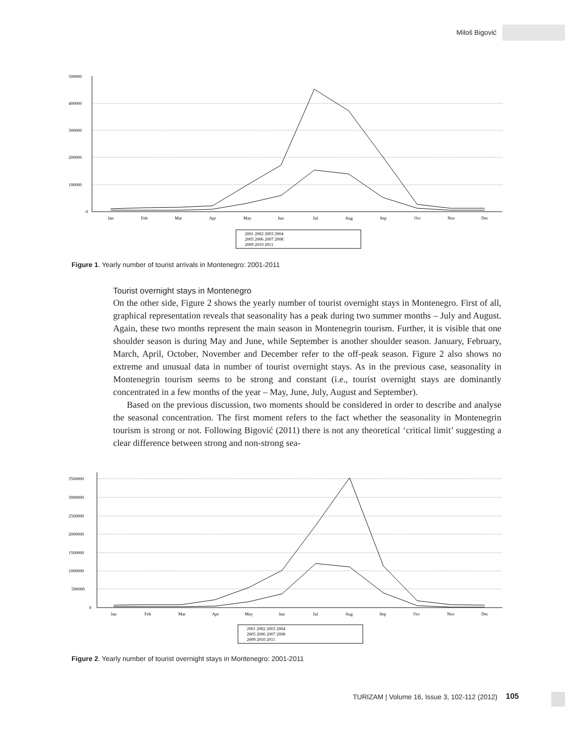Miloš Bigović
500000
400000
300000
200000
100000
0
Jan
Feb
Mar
Apr
May
Jun
Jul
Aug
Sep
Oct
Nov
Dec
2001 2002 2003 2004
2005 2006 2007 2008
2009 2010 2011
Figure 1. Yearly number of tourist arrivals in Montenegro: 2001-2011
Tourist overnight stays in Montenegro
On the other side, Figure 2 shows the yearly number of tourist overnight stays in Montenegro. First of all, graphical representation reveals that seasonality has a peak during two summer months – July and August. Again, these two months represent the main season in Montenegrin tourism. Further, it is visible that one shoulder season is during May and June, while September is another shoulder season. January, February, March, April, October, November and December refer to the off-peak season. Figure 2 also shows no extreme and unusual data in number of tourist overnight stays. As in the previous case, seasonality in Montenegrin tourism seems to be strong and constant (i.e., tourist overnight stays are dominantly concentrated in a few months of the year – May, June, July, August and September).
Based on the previous discussion, two moments should be considered in order to describe and analyse the seasonal concentration. The first moment refers to the fact whether the seasonality in Montenegrin tourism is strong or not. Following Bigović (2011) there is not any theoretical ‘critical limit’ suggesting a clear difference between strong and non-strong sea-
3500000
3000000
2500000
2000000
1500000
1000000
500000
0
Jan
Feb
Mar
Apr
May
Jun
Jul
Aug
Sep
Oct
Nov
Dec
2001 2002 2003 2004
2005 2006 2007 2008
2009 2010 2011
Figure 2. Yearly number of tourist overnight stays in Montenegro: 2001-2011
TURIZAM | Volume 16, Issue 3, 102-112 (2012)
105